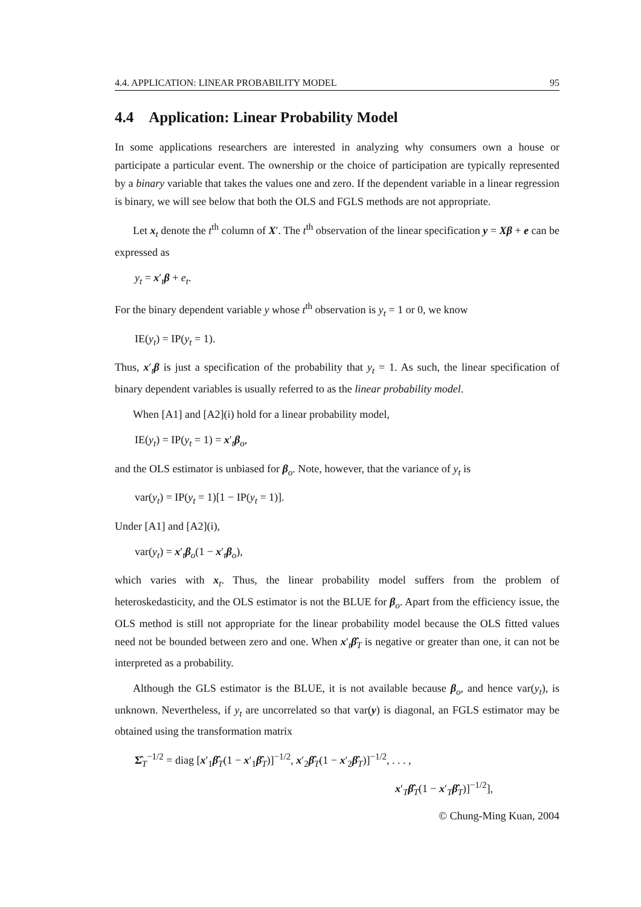4.4. APPLICATION: LINEAR PROBABILITY MODEL 95
4.4 Application: Linear Probability Model
In some applications researchers are interested in analyzing why consumers own a house or participate a particular event. The ownership or the choice of participation are typically represented by a binary variable that takes the values one and zero. If the dependent variable in a linear regression is binary, we will see below that both the OLS and FGLS methods are not appropriate.
Let x<sub>t</sub> denote the t<sup>th</sup> column of X′. The t<sup>th</sup> observation of the linear specification y = Xβ + e can be expressed as
y<sub>t</sub> = x′<sub>t</sub>β + e<sub>t</sub>.
For the binary dependent variable y whose t<sup>th</sup> observation is y<sub>t</sub> = 1 or 0, we know
IE(y<sub>t</sub>) = IP(y<sub>t</sub> = 1).
Thus, x′<sub>t</sub>β is just a specification of the probability that y<sub>t</sub> = 1. As such, the linear specification of binary dependent variables is usually referred to as the linear probability model.
When [A1] and [A2](i) hold for a linear probability model,
IE(y<sub>t</sub>) = IP(y<sub>t</sub> = 1) = x′<sub>t</sub>β<sub>o</sub>,
and the OLS estimator is unbiased for β<sub>o</sub>. Note, however, that the variance of y<sub>t</sub> is
var(y<sub>t</sub>) = IP(y<sub>t</sub> = 1)[1 − IP(y<sub>t</sub> = 1)].
Under [A1] and [A2](i),
var(y<sub>t</sub>) = x′<sub>t</sub>β<sub>o</sub>(1 − x′<sub>t</sub>β<sub>o</sub>),
which varies with x<sub>t</sub>. Thus, the linear probability model suffers from the problem of heteroskedasticity, and the OLS estimator is not the BLUE for β<sub>o</sub>. Apart from the efficiency issue, the OLS method is still not appropriate for the linear probability model because the OLS fitted values need not be bounded between zero and one. When x′<sub>t</sub>β̂<sub>T</sub> is negative or greater than one, it can not be interpreted as a probability.
Although the GLS estimator is the BLUE, it is not available because β<sub>o</sub>, and hence var(y<sub>t</sub>), is unknown. Nevertheless, if y<sub>t</sub> are uncorrelated so that var(y) is diagonal, an FGLS estimator may be obtained using the transformation matrix
Σ̂<sub>T</sub><sup>−1/2</sup> = diag [x′<sub>1</sub>β̂<sub>T</sub>(1 − x′<sub>1</sub>β̂<sub>T</sub>)]<sup>−1/2</sup>, x′<sub>2</sub>β̂<sub>T</sub>(1 − x′<sub>2</sub>β̂<sub>T</sub>)]<sup>−1/2</sup>, . . . ,
x′<sub>T</sub>β̂<sub>T</sub>(1 − x′<sub>T</sub>β̂<sub>T</sub>)]<sup>−1/2</sup>],
© Chung-Ming Kuan, 2004